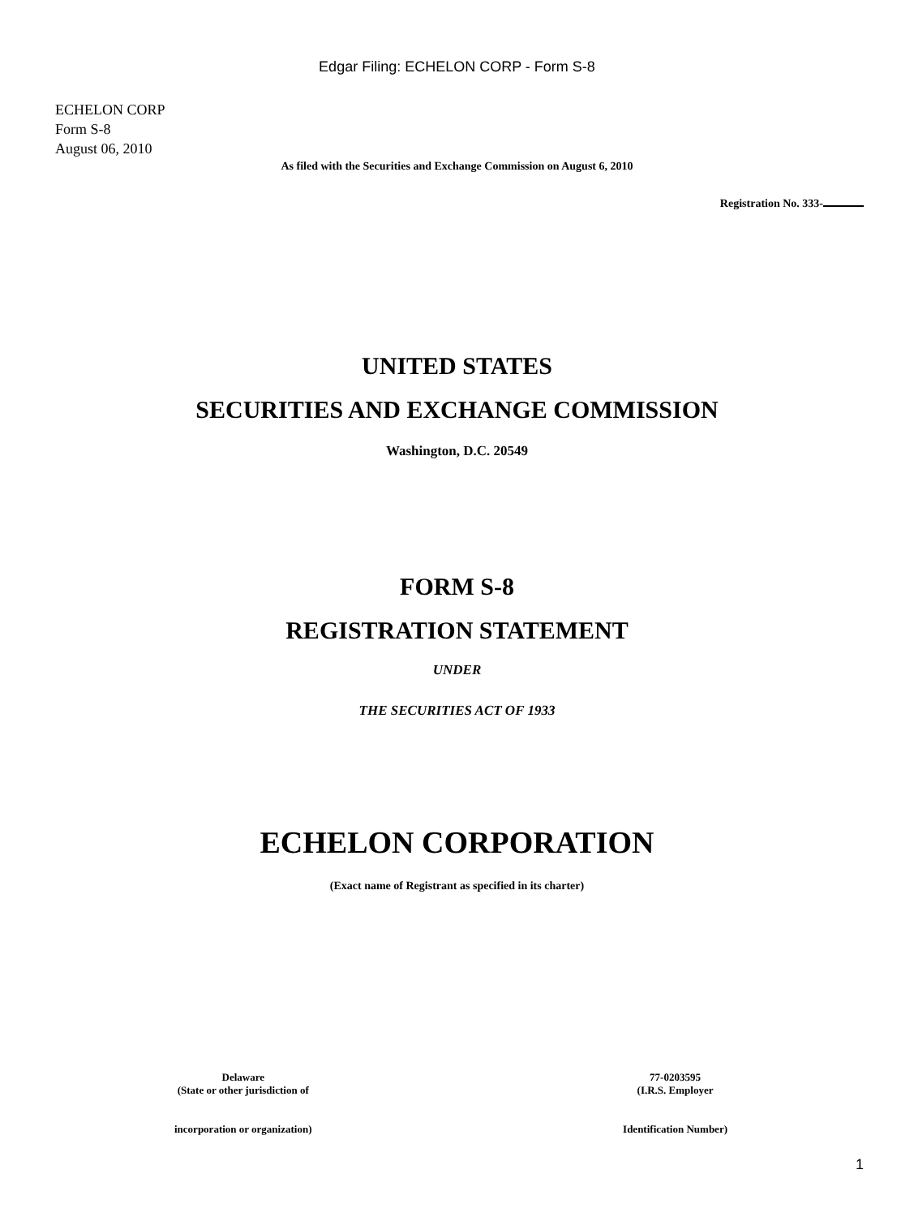Edgar Filing: ECHELON CORP - Form S-8
ECHELON CORP
Form S-8
August 06, 2010
As filed with the Securities and Exchange Commission on August 6, 2010
Registration No. 333-
UNITED STATES
SECURITIES AND EXCHANGE COMMISSION
Washington, D.C. 20549
FORM S-8
REGISTRATION STATEMENT
UNDER
THE SECURITIES ACT OF 1933
ECHELON CORPORATION
(Exact name of Registrant as specified in its charter)
Delaware
(State or other jurisdiction of
incorporation or organization)
77-0203595
(I.R.S. Employer
Identification Number)
1